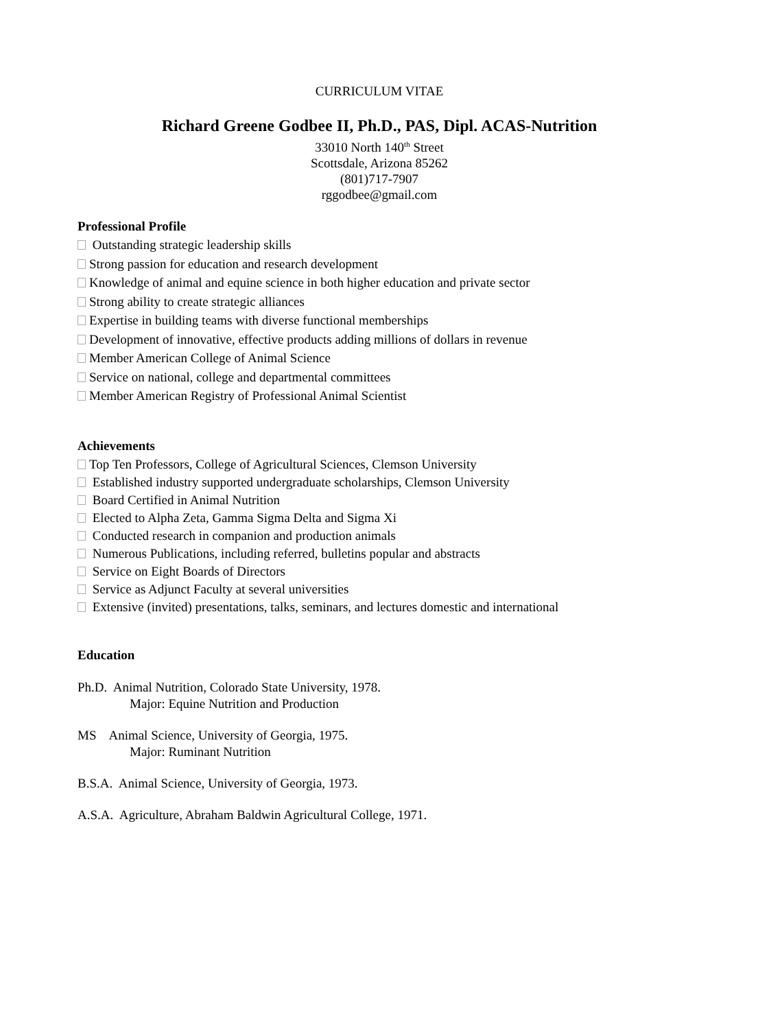CURRICULUM VITAE
Richard Greene Godbee II, Ph.D., PAS, Dipl. ACAS-Nutrition
33010 North 140<sup>th</sup> Street
Scottsdale, Arizona 85262
(801)717-7907
rggodbee@gmail.com
Professional Profile
Outstanding strategic leadership skills
Strong passion for education and research development
Knowledge of animal and equine science in both higher education and private sector
Strong ability to create strategic alliances
Expertise in building teams with diverse functional memberships
Development of innovative, effective products adding millions of dollars in revenue
Member American College of Animal Science
Service on national, college and departmental committees
Member American Registry of Professional Animal Scientist
Achievements
Top Ten Professors, College of Agricultural Sciences, Clemson University
Established industry supported undergraduate scholarships, Clemson University
Board Certified in Animal Nutrition
Elected to Alpha Zeta, Gamma Sigma Delta and Sigma Xi
Conducted research in companion and production animals
Numerous Publications, including referred, bulletins popular and abstracts
Service on Eight Boards of Directors
Service as Adjunct Faculty at several universities
Extensive (invited) presentations, talks, seminars, and lectures domestic and international
Education
Ph.D. Animal Nutrition, Colorado State University, 1978.
Major: Equine Nutrition and Production
MS Animal Science, University of Georgia, 1975.
Major: Ruminant Nutrition
B.S.A. Animal Science, University of Georgia, 1973.
A.S.A. Agriculture, Abraham Baldwin Agricultural College, 1971.